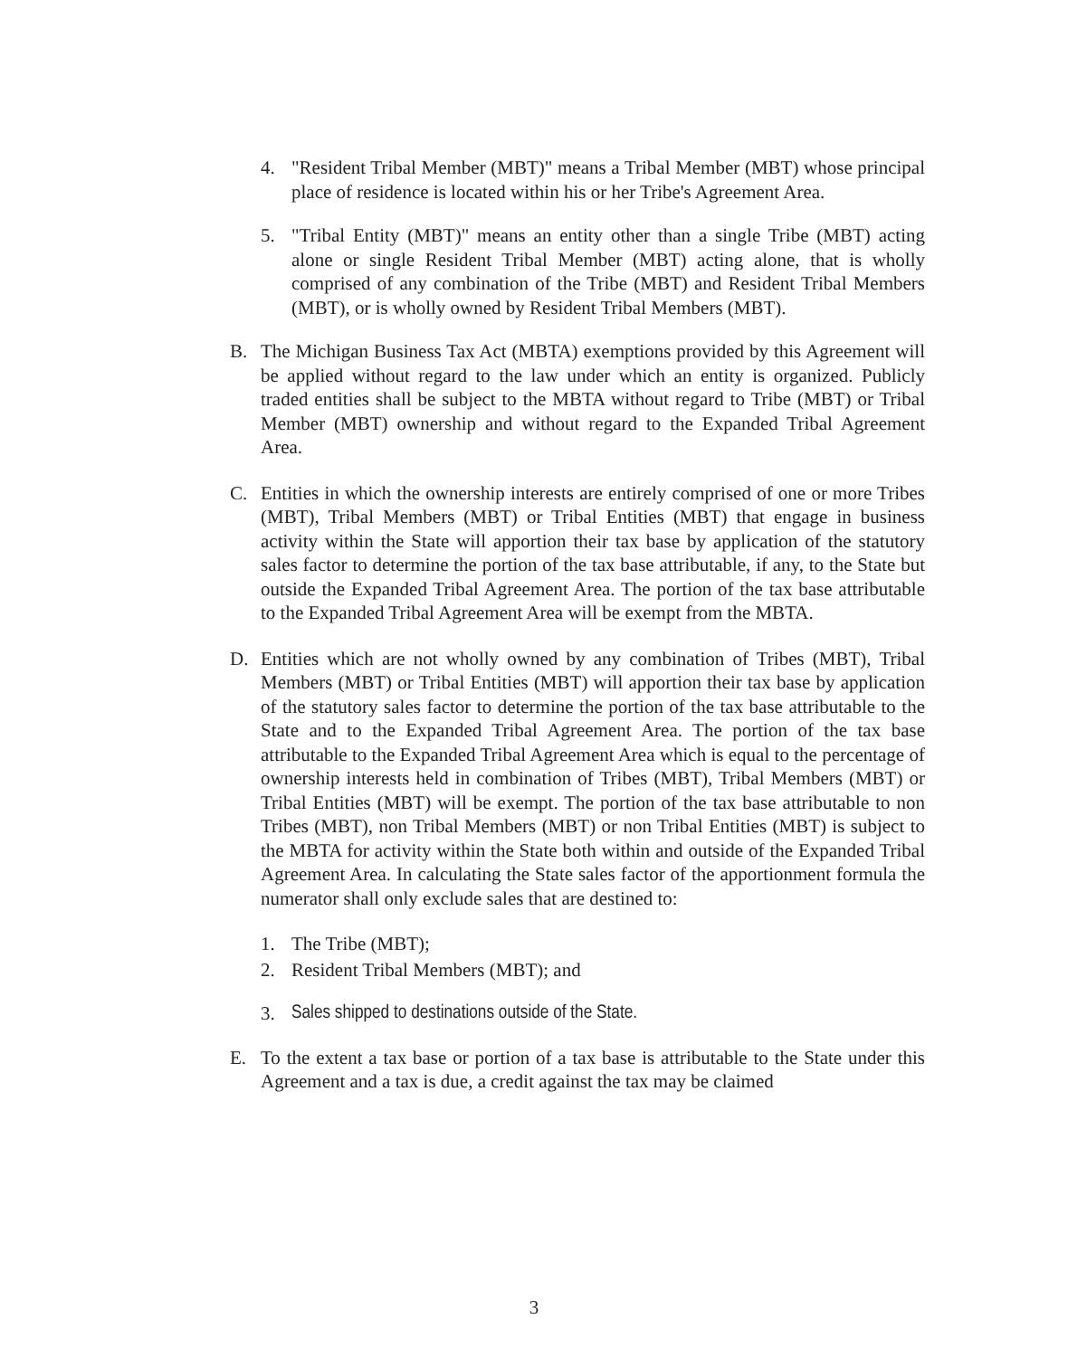4. "Resident Tribal Member (MBT)" means a Tribal Member (MBT) whose principal place of residence is located within his or her Tribe's Agreement Area.
5. "Tribal Entity (MBT)" means an entity other than a single Tribe (MBT) acting alone or single Resident Tribal Member (MBT) acting alone, that is wholly comprised of any combination of the Tribe (MBT) and Resident Tribal Members (MBT), or is wholly owned by Resident Tribal Members (MBT).
B. The Michigan Business Tax Act (MBTA) exemptions provided by this Agreement will be applied without regard to the law under which an entity is organized. Publicly traded entities shall be subject to the MBTA without regard to Tribe (MBT) or Tribal Member (MBT) ownership and without regard to the Expanded Tribal Agreement Area.
C. Entities in which the ownership interests are entirely comprised of one or more Tribes (MBT), Tribal Members (MBT) or Tribal Entities (MBT) that engage in business activity within the State will apportion their tax base by application of the statutory sales factor to determine the portion of the tax base attributable, if any, to the State but outside the Expanded Tribal Agreement Area. The portion of the tax base attributable to the Expanded Tribal Agreement Area will be exempt from the MBTA.
D. Entities which are not wholly owned by any combination of Tribes (MBT), Tribal Members (MBT) or Tribal Entities (MBT) will apportion their tax base by application of the statutory sales factor to determine the portion of the tax base attributable to the State and to the Expanded Tribal Agreement Area. The portion of the tax base attributable to the Expanded Tribal Agreement Area which is equal to the percentage of ownership interests held in combination of Tribes (MBT), Tribal Members (MBT) or Tribal Entities (MBT) will be exempt. The portion of the tax base attributable to non Tribes (MBT), non Tribal Members (MBT) or non Tribal Entities (MBT) is subject to the MBTA for activity within the State both within and outside of the Expanded Tribal Agreement Area. In calculating the State sales factor of the apportionment formula the numerator shall only exclude sales that are destined to:
1. The Tribe (MBT);
2. Resident Tribal Members (MBT); and
3. Sales shipped to destinations outside of the State.
E. To the extent a tax base or portion of a tax base is attributable to the State under this Agreement and a tax is due, a credit against the tax may be claimed
3